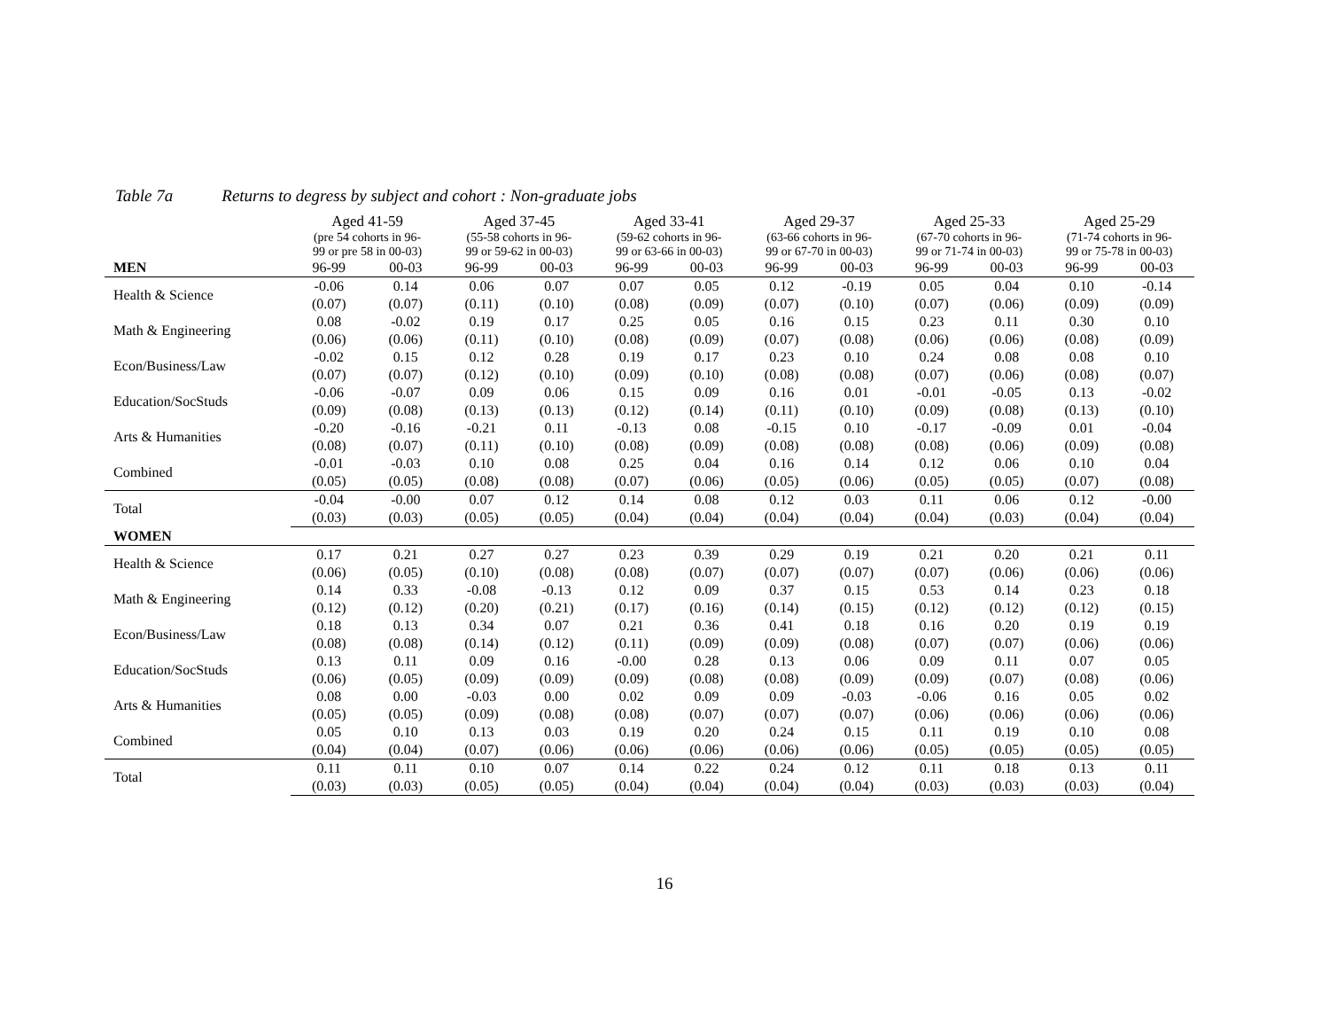Table 7a Returns to degress by subject and cohort : Non-graduate jobs
| | Aged 41-59 | | Aged 37-45 | | Aged 33-41 | | Aged 29-37 | | Aged 25-33 | | Aged 25-29 | |
| --- | --- | --- | --- | --- | --- | --- | --- | --- | --- | --- | --- | --- |
| | (pre 54 cohorts in 96- 99 or pre 58 in 00-03) | | (55-58 cohorts in 96- 99 or 59-62 in 00-03) | | (59-62 cohorts in 96- 99 or 63-66 in 00-03) | | (63-66 cohorts in 96- 99 or 67-70 in 00-03) | | (67-70 cohorts in 96- 99 or 71-74 in 00-03) | | (71-74 cohorts in 96- 99 or 75-78 in 00-03) | |
| MEN | 96-99 | 00-03 | 96-99 | 00-03 | 96-99 | 00-03 | 96-99 | 00-03 | 96-99 | 00-03 | 96-99 | 00-03 |
| Health & Science | -0.06 | 0.14 | 0.06 | 0.07 | 0.07 | 0.05 | 0.12 | -0.19 | 0.05 | 0.04 | 0.10 | -0.14 |
| | (0.07) | (0.07) | (0.11) | (0.10) | (0.08) | (0.09) | (0.07) | (0.10) | (0.07) | (0.06) | (0.09) | (0.09) |
| Math & Engineering | 0.08 | -0.02 | 0.19 | 0.17 | 0.25 | 0.05 | 0.16 | 0.15 | 0.23 | 0.11 | 0.30 | 0.10 |
| | (0.06) | (0.06) | (0.11) | (0.10) | (0.08) | (0.09) | (0.07) | (0.08) | (0.06) | (0.06) | (0.08) | (0.09) |
| Econ/Business/Law | -0.02 | 0.15 | 0.12 | 0.28 | 0.19 | 0.17 | 0.23 | 0.10 | 0.24 | 0.08 | 0.08 | 0.10 |
| | (0.07) | (0.07) | (0.12) | (0.10) | (0.09) | (0.10) | (0.08) | (0.08) | (0.07) | (0.06) | (0.08) | (0.07) |
| Education/SocStuds | -0.06 | -0.07 | 0.09 | 0.06 | 0.15 | 0.09 | 0.16 | 0.01 | -0.01 | -0.05 | 0.13 | -0.02 |
| | (0.09) | (0.08) | (0.13) | (0.13) | (0.12) | (0.14) | (0.11) | (0.10) | (0.09) | (0.08) | (0.13) | (0.10) |
| Arts & Humanities | -0.20 | -0.16 | -0.21 | 0.11 | -0.13 | 0.08 | -0.15 | 0.10 | -0.17 | -0.09 | 0.01 | -0.04 |
| | (0.08) | (0.07) | (0.11) | (0.10) | (0.08) | (0.09) | (0.08) | (0.08) | (0.08) | (0.06) | (0.09) | (0.08) |
| Combined | -0.01 | -0.03 | 0.10 | 0.08 | 0.25 | 0.04 | 0.16 | 0.14 | 0.12 | 0.06 | 0.10 | 0.04 |
| | (0.05) | (0.05) | (0.08) | (0.08) | (0.07) | (0.06) | (0.05) | (0.06) | (0.05) | (0.05) | (0.07) | (0.08) |
| Total | -0.04 | -0.00 | 0.07 | 0.12 | 0.14 | 0.08 | 0.12 | 0.03 | 0.11 | 0.06 | 0.12 | -0.00 |
| | (0.03) | (0.03) | (0.05) | (0.05) | (0.04) | (0.04) | (0.04) | (0.04) | (0.04) | (0.03) | (0.04) | (0.04) |
| WOMEN | | | | | | | | | | | | |
| Health & Science | 0.17 | 0.21 | 0.27 | 0.27 | 0.23 | 0.39 | 0.29 | 0.19 | 0.21 | 0.20 | 0.21 | 0.11 |
| | (0.06) | (0.05) | (0.10) | (0.08) | (0.08) | (0.07) | (0.07) | (0.07) | (0.07) | (0.06) | (0.06) | (0.06) |
| Math & Engineering | 0.14 | 0.33 | -0.08 | -0.13 | 0.12 | 0.09 | 0.37 | 0.15 | 0.53 | 0.14 | 0.23 | 0.18 |
| | (0.12) | (0.12) | (0.20) | (0.21) | (0.17) | (0.16) | (0.14) | (0.15) | (0.12) | (0.12) | (0.12) | (0.15) |
| Econ/Business/Law | 0.18 | 0.13 | 0.34 | 0.07 | 0.21 | 0.36 | 0.41 | 0.18 | 0.16 | 0.20 | 0.19 | 0.19 |
| | (0.08) | (0.08) | (0.14) | (0.12) | (0.11) | (0.09) | (0.09) | (0.08) | (0.07) | (0.07) | (0.06) | (0.06) |
| Education/SocStuds | 0.13 | 0.11 | 0.09 | 0.16 | -0.00 | 0.28 | 0.13 | 0.06 | 0.09 | 0.11 | 0.07 | 0.05 |
| | (0.06) | (0.05) | (0.09) | (0.09) | (0.09) | (0.08) | (0.08) | (0.09) | (0.09) | (0.07) | (0.08) | (0.06) |
| Arts & Humanities | 0.08 | 0.00 | -0.03 | 0.00 | 0.02 | 0.09 | 0.09 | -0.03 | -0.06 | 0.16 | 0.05 | 0.02 |
| | (0.05) | (0.05) | (0.09) | (0.08) | (0.08) | (0.07) | (0.07) | (0.07) | (0.06) | (0.06) | (0.06) | (0.06) |
| Combined | 0.05 | 0.10 | 0.13 | 0.03 | 0.19 | 0.20 | 0.24 | 0.15 | 0.11 | 0.19 | 0.10 | 0.08 |
| | (0.04) | (0.04) | (0.07) | (0.06) | (0.06) | (0.06) | (0.06) | (0.06) | (0.05) | (0.05) | (0.05) | (0.05) |
| Total | 0.11 | 0.11 | 0.10 | 0.07 | 0.14 | 0.22 | 0.24 | 0.12 | 0.11 | 0.18 | 0.13 | 0.11 |
| | (0.03) | (0.03) | (0.05) | (0.05) | (0.04) | (0.04) | (0.04) | (0.04) | (0.03) | (0.03) | (0.03) | (0.04) |
16